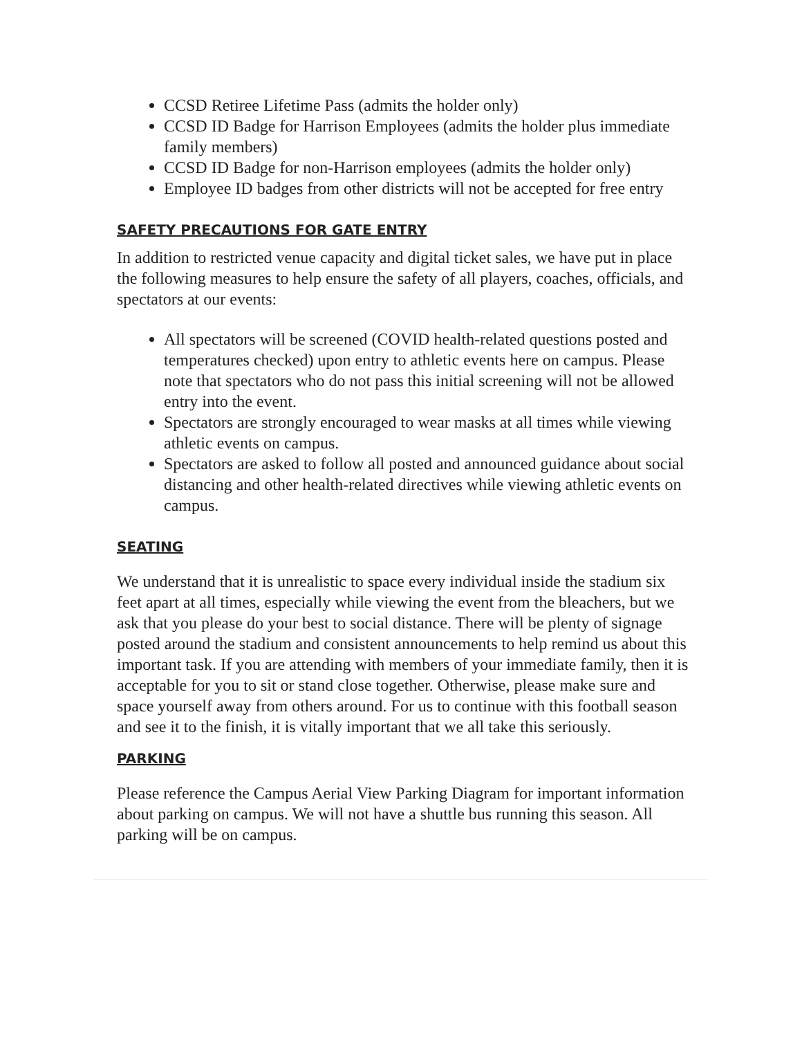CCSD Retiree Lifetime Pass (admits the holder only)
CCSD ID Badge for Harrison Employees (admits the holder plus immediate family members)
CCSD ID Badge for non-Harrison employees (admits the holder only)
Employee ID badges from other districts will not be accepted for free entry
SAFETY PRECAUTIONS FOR GATE ENTRY
In addition to restricted venue capacity and digital ticket sales, we have put in place the following measures to help ensure the safety of all players, coaches, officials, and spectators at our events:
All spectators will be screened (COVID health-related questions posted and temperatures checked) upon entry to athletic events here on campus. Please note that spectators who do not pass this initial screening will not be allowed entry into the event.
Spectators are strongly encouraged to wear masks at all times while viewing athletic events on campus.
Spectators are asked to follow all posted and announced guidance about social distancing and other health-related directives while viewing athletic events on campus.
SEATING
We understand that it is unrealistic to space every individual inside the stadium six feet apart at all times, especially while viewing the event from the bleachers, but we ask that you please do your best to social distance. There will be plenty of signage posted around the stadium and consistent announcements to help remind us about this important task. If you are attending with members of your immediate family, then it is acceptable for you to sit or stand close together. Otherwise, please make sure and space yourself away from others around. For us to continue with this football season and see it to the finish, it is vitally important that we all take this seriously.
PARKING
Please reference the Campus Aerial View Parking Diagram for important information about parking on campus. We will not have a shuttle bus running this season. All parking will be on campus.